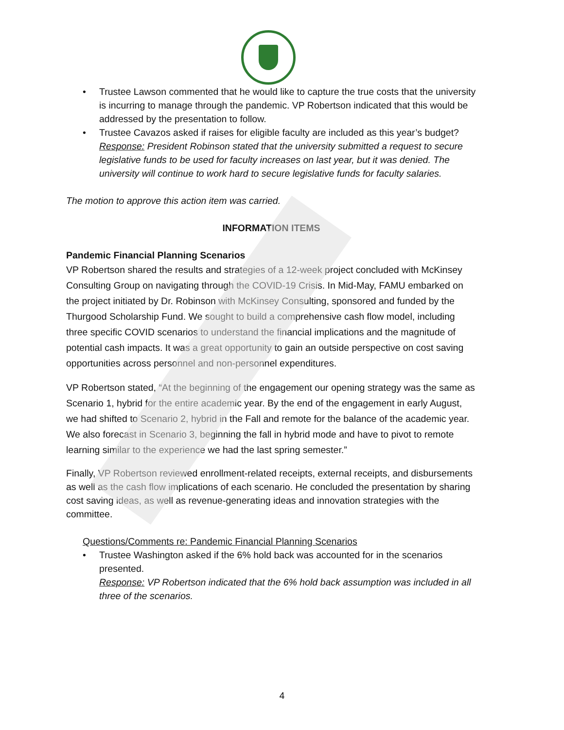• Trustee Lawson commented that he would like to capture the true costs that the university is incurring to manage through the pandemic. VP Robertson indicated that this would be addressed by the presentation to follow.
• Trustee Cavazos asked if raises for eligible faculty are included as this year’s budget? Response: President Robinson stated that the university submitted a request to secure legislative funds to be used for faculty increases on last year, but it was denied. The university will continue to work hard to secure legislative funds for faculty salaries.
The motion to approve this action item was carried.
INFORMATION ITEMS
Pandemic Financial Planning Scenarios
VP Robertson shared the results and strategies of a 12-week project concluded with McKinsey Consulting Group on navigating through the COVID-19 Crisis. In Mid-May, FAMU embarked on the project initiated by Dr. Robinson with McKinsey Consulting, sponsored and funded by the Thurgood Scholarship Fund. We sought to build a comprehensive cash flow model, including three specific COVID scenarios to understand the financial implications and the magnitude of potential cash impacts. It was a great opportunity to gain an outside perspective on cost saving opportunities across personnel and non-personnel expenditures.
VP Robertson stated, “At the beginning of the engagement our opening strategy was the same as Scenario 1, hybrid for the entire academic year. By the end of the engagement in early August, we had shifted to Scenario 2, hybrid in the Fall and remote for the balance of the academic year. We also forecast in Scenario 3, beginning the fall in hybrid mode and have to pivot to remote learning similar to the experience we had the last spring semester.”
Finally, VP Robertson reviewed enrollment-related receipts, external receipts, and disbursements as well as the cash flow implications of each scenario. He concluded the presentation by sharing cost saving ideas, as well as revenue-generating ideas and innovation strategies with the committee.
Questions/Comments re: Pandemic Financial Planning Scenarios
• Trustee Washington asked if the 6% hold back was accounted for in the scenarios presented.
Response: VP Robertson indicated that the 6% hold back assumption was included in all three of the scenarios.
4